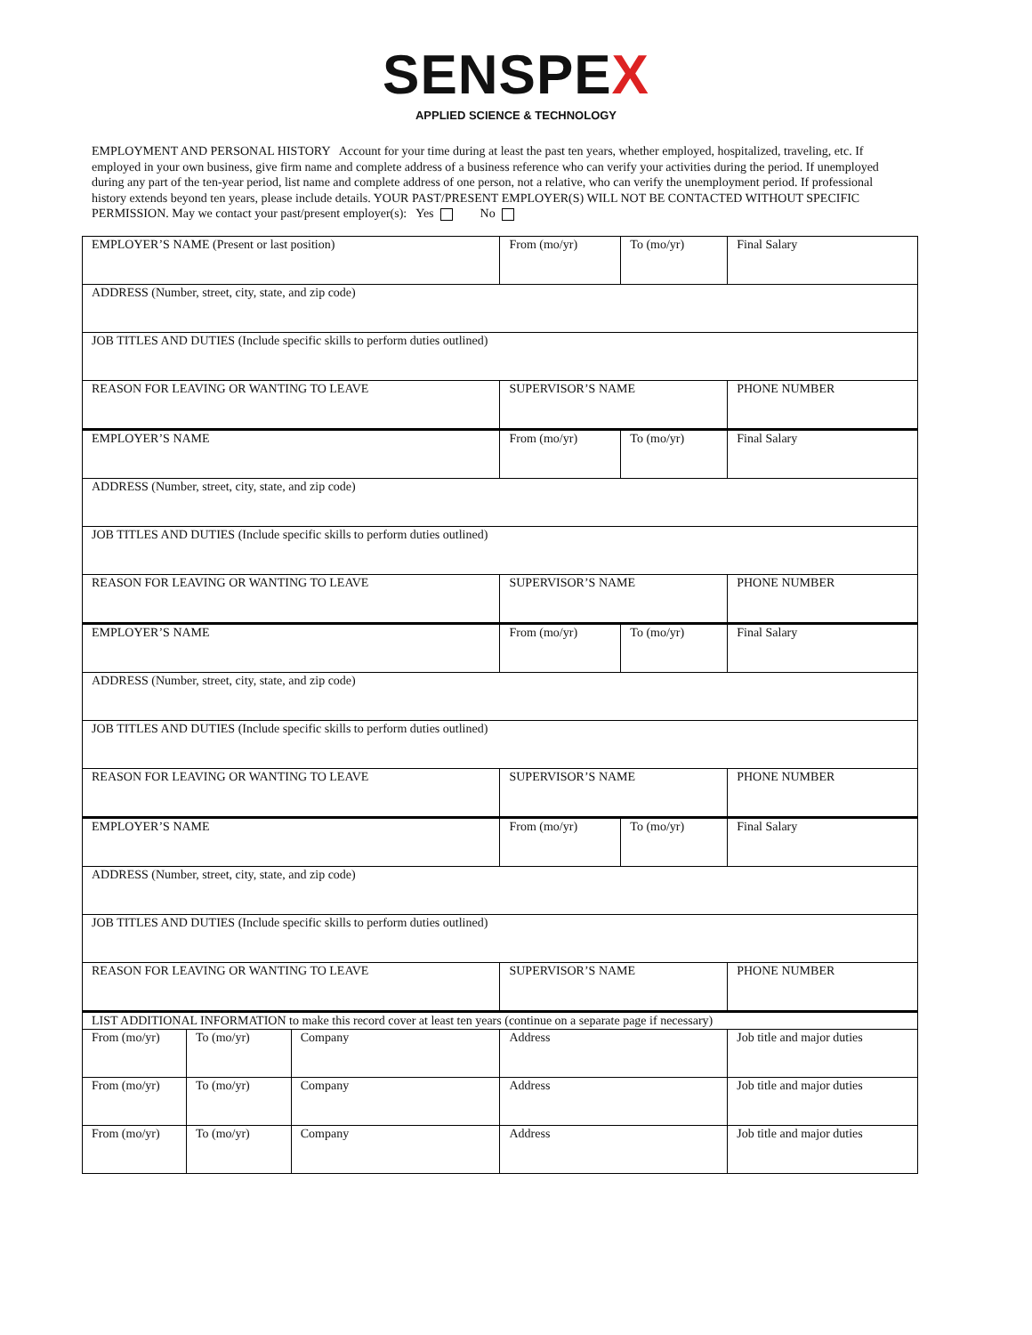SENSPEX
APPLIED SCIENCE & TECHNOLOGY
EMPLOYMENT AND PERSONAL HISTORY Account for your time during at least the past ten years, whether employed, hospitalized, traveling, etc. If employed in your own business, give firm name and complete address of a business reference who can verify your activities during the period. If unemployed during any part of the ten-year period, list name and complete address of one person, not a relative, who can verify the unemployment period. If professional history extends beyond ten years, please include details. YOUR PAST/PRESENT EMPLOYER(S) WILL NOT BE CONTACTED WITHOUT SPECIFIC PERMISSION. May we contact your past/present employer(s): Yes No
| EMPLOYER’S NAME (Present or last position) | | | From (mo/yr) | To (mo/yr) | Final Salary |
| ADDRESS (Number, street, city, state, and zip code) | | | | | |
| JOB TITLES AND DUTIES (Include specific skills to perform duties outlined) | | | | | |
| REASON FOR LEAVING OR WANTING TO LEAVE | | | SUPERVISOR’S NAME | | PHONE NUMBER |
| EMPLOYER’S NAME | | | From (mo/yr) | To (mo/yr) | Final Salary |
| ADDRESS (Number, street, city, state, and zip code) | | | | | |
| JOB TITLES AND DUTIES (Include specific skills to perform duties outlined) | | | | | |
| REASON FOR LEAVING OR WANTING TO LEAVE | | | SUPERVISOR’S NAME | | PHONE NUMBER |
| EMPLOYER’S NAME | | | From (mo/yr) | To (mo/yr) | Final Salary |
| ADDRESS (Number, street, city, state, and zip code) | | | | | |
| JOB TITLES AND DUTIES (Include specific skills to perform duties outlined) | | | | | |
| REASON FOR LEAVING OR WANTING TO LEAVE | | | SUPERVISOR’S NAME | | PHONE NUMBER |
| EMPLOYER’S NAME | | | From (mo/yr) | To (mo/yr) | Final Salary |
| ADDRESS (Number, street, city, state, and zip code) | | | | | |
| JOB TITLES AND DUTIES (Include specific skills to perform duties outlined) | | | | | |
| REASON FOR LEAVING OR WANTING TO LEAVE | | | SUPERVISOR’S NAME | | PHONE NUMBER |
| LIST ADDITIONAL INFORMATION to make this record cover at least ten years (continue on a separate page if necessary) | | | | | |
| From (mo/yr) | To (mo/yr) | Company | Address | | Job title and major duties |
| From (mo/yr) | To (mo/yr) | Company | Address | | Job title and major duties |
| From (mo/yr) | To (mo/yr) | Company | Address | | Job title and major duties |